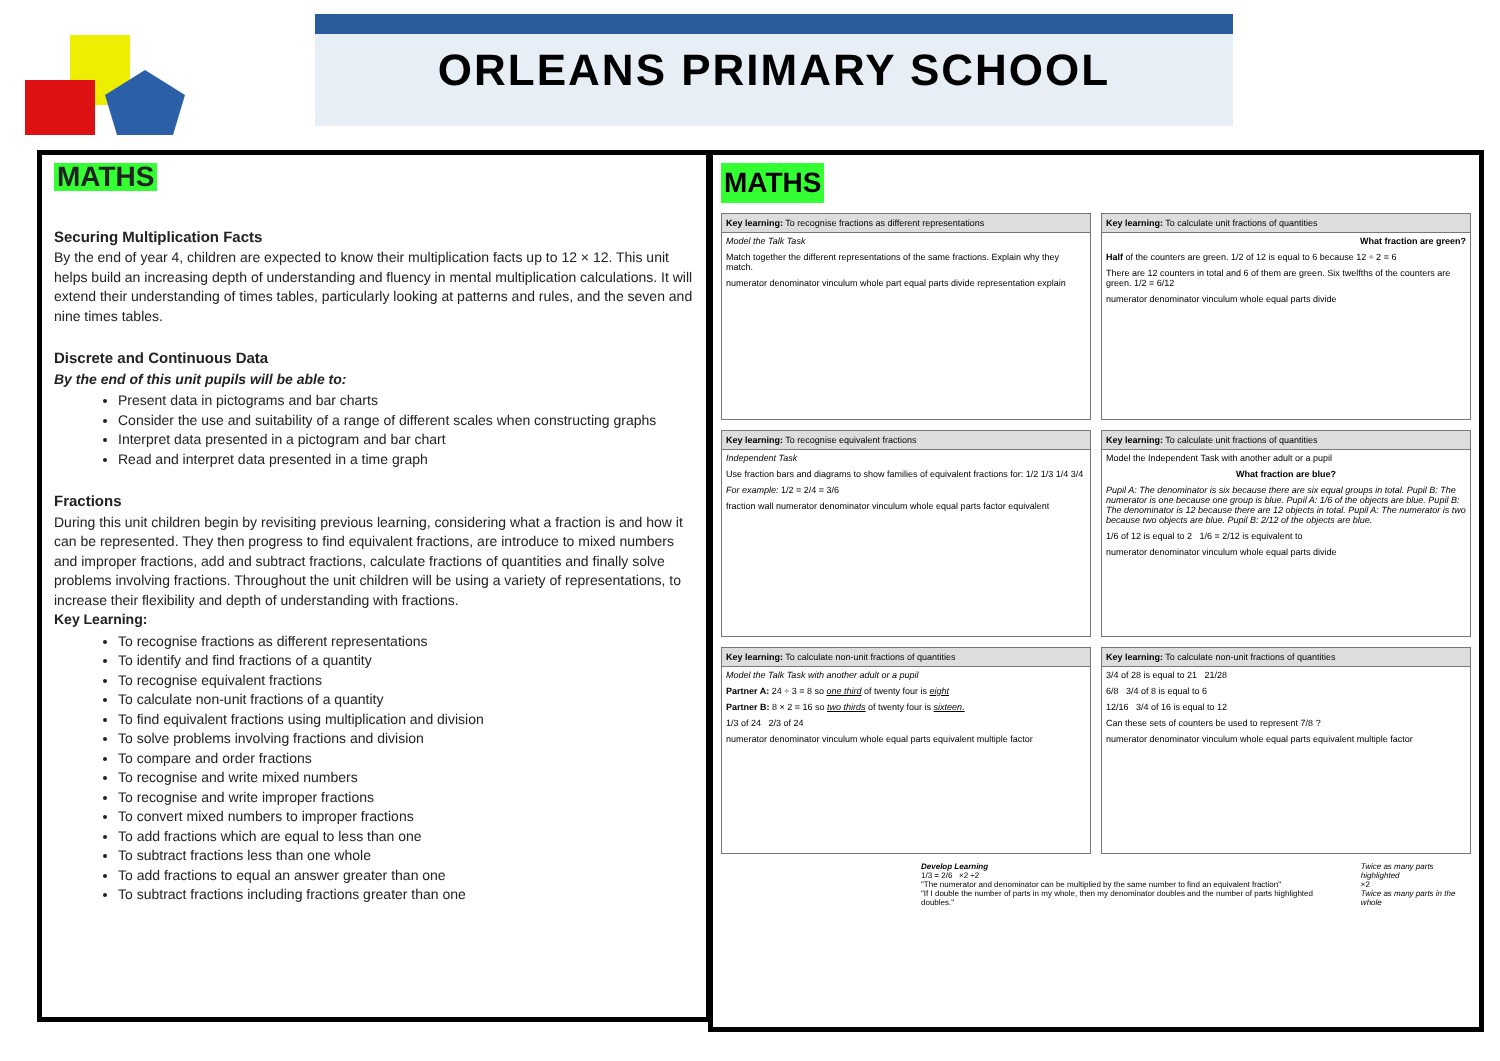ORLEANS PRIMARY SCHOOL
MATHS
Securing Multiplication Facts
By the end of year 4, children are expected to know their multiplication facts up to 12 × 12. This unit helps build an increasing depth of understanding and fluency in mental multiplication calculations. It will extend their understanding of times tables, particularly looking at patterns and rules, and the seven and nine times tables.
Discrete and Continuous Data
By the end of this unit pupils will be able to:
Present data in pictograms and bar charts
Consider the use and suitability of a range of different scales when constructing graphs
Interpret data presented in a pictogram and bar chart
Read and interpret data presented in a time graph
Fractions
During this unit children begin by revisiting previous learning, considering what a fraction is and how it can be represented. They then progress to find equivalent fractions, are introduce to mixed numbers and improper fractions, add and subtract fractions, calculate fractions of quantities and finally solve problems involving fractions. Throughout the unit children will be using a variety of representations, to increase their flexibility and depth of understanding with fractions.
Key Learning:
To recognise fractions as different representations
To identify and find fractions of a quantity
To recognise equivalent fractions
To calculate non-unit fractions of a quantity
To find equivalent fractions using multiplication and division
To solve problems involving fractions and division
To compare and order fractions
To recognise and write mixed numbers
To recognise and write improper fractions
To convert mixed numbers to improper fractions
To add fractions which are equal to less than one
To subtract fractions less than one whole
To add fractions to equal an answer greater than one
To subtract fractions including fractions greater than one
MATHS
Key learning: To recognise fractions as different representations
Model the Talk Task
Match together the different representations of the same fractions. Explain why they match.
numerator denominator vinculum whole part equal parts divide representation explain
Key learning: To calculate unit fractions of quantities
What fraction are green?
Half of the counters are green. 1/2 of 12 is equal to 6 because 12 ÷ 2 = 6
There are 12 counters in total and 6 of them are green. Six twelfths of the counters are green. 1/2 = 6/12
numerator denominator vinculum whole equal parts divide
Key learning: To recognise equivalent fractions
Independent Task
Use fraction bars and diagrams to show families of equivalent fractions for: 1/2 1/3 1/4 3/4
For example: 1/2 = 2/4 = 3/6
fraction wall numerator denominator vinculum whole equal parts factor equivalent
Key learning: To calculate unit fractions of quantities
Model the Independent Task with another adult or a pupil
What fraction are blue?
Pupil A: The denominator is six because there are six equal groups in total. Pupil B: The numerator is one because one group is blue. Pupil A: 1/6 of the objects are blue. Pupil B: The denominator is 12 because there are 12 objects in total. Pupil A: The numerator is two because two objects are blue. Pupil B: 2/12 of the objects are blue.
1/6 of 12 is equal to 2 1/6 = 2/12 is equivalent to
numerator denominator vinculum whole equal parts divide
Key learning: To calculate non-unit fractions of quantities
Model the Talk Task with another adult or a pupil
Partner A: 24 ÷ 3 = 8 so one third of twenty four is eight
Partner B: 8 × 2 = 16 so two thirds of twenty four is sixteen.
1/3 of 24 2/3 of 24
numerator denominator vinculum whole equal parts equivalent multiple factor
Key learning: To calculate non-unit fractions of quantities
3/4 of 28 is equal to 21 21/28
6/8 3/4 of 8 is equal to 6
12/16 3/4 of 16 is equal to 12
Can these sets of counters be used to represent 7/8 ?
numerator denominator vinculum whole equal parts equivalent multiple factor
Develop Learning
1/3 = 2/6 ×2 ÷2
"The numerator and denominator can be multiplied by the same number to find an equivalent fraction"
"If I double the number of parts in my whole, then my denominator doubles and the number of parts highlighted doubles."
Twice as many parts highlighted
×2
Twice as many parts in the whole